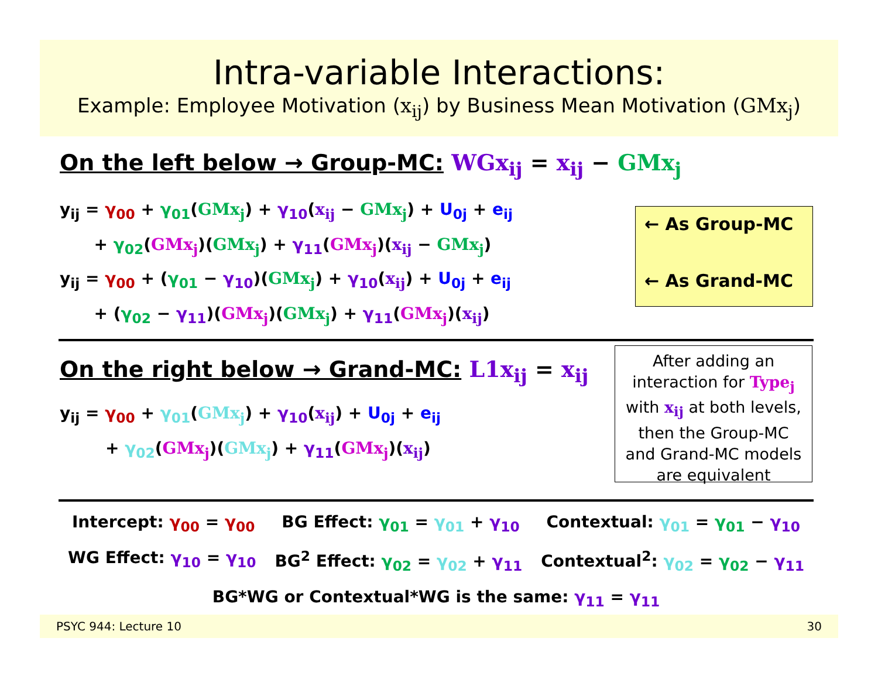Intra-variable Interactions:
Example: Employee Motivation (x<sub>ij</sub>) by Business Mean Motivation (GMx<sub>j</sub>)
On the left below → Group-MC: WGx<sub>ij</sub> = x<sub>ij</sub> − GMx<sub>j</sub>
y<sub>ij</sub> = γ<sub>00</sub> + γ<sub>01</sub>(GMx<sub>j</sub>) + γ<sub>10</sub>(x<sub>ij</sub> − GMx<sub>j</sub>) + U<sub>0j</sub> + e<sub>ij</sub>
+ γ<sub>02</sub>(GMx<sub>j</sub>)(GMx<sub>j</sub>) + γ<sub>11</sub>(GMx<sub>j</sub>)(x<sub>ij</sub> − GMx<sub>j</sub>)
y<sub>ij</sub> = γ<sub>00</sub> + (γ<sub>01</sub> − γ<sub>10</sub>)(GMx<sub>j</sub>) + γ<sub>10</sub>(x<sub>ij</sub>) + U<sub>0j</sub> + e<sub>ij</sub>
+ (γ<sub>02</sub> − γ<sub>11</sub>)(GMx<sub>j</sub>)(GMx<sub>j</sub>) + γ<sub>11</sub>(GMx<sub>j</sub>)(x<sub>ij</sub>)
← As Group-MC
← As Grand-MC
On the right below → Grand-MC: L1x<sub>ij</sub> = x<sub>ij</sub>
y<sub>ij</sub> = γ<sub>00</sub> + γ<sub>01</sub>(GMx<sub>j</sub>) + γ<sub>10</sub>(x<sub>ij</sub>) + U<sub>0j</sub> + e<sub>ij</sub>
+ γ<sub>02</sub>(GMx<sub>j</sub>)(GMx<sub>j</sub>) + γ<sub>11</sub>(GMx<sub>j</sub>)(x<sub>ij</sub>)
After adding an
interaction for Type<sub>j</sub>
with x<sub>ij</sub> at both levels,
then the Group-MC
and Grand-MC models
are equivalent
Intercept: γ<sub>00</sub> = γ<sub>00</sub> BG Effect: γ<sub>01</sub> = γ<sub>01</sub> + γ<sub>10</sub> Contextual: γ<sub>01</sub> = γ<sub>01</sub> − γ<sub>10</sub>
WG Effect: γ<sub>10</sub> = γ<sub>10</sub> BG<sup>2</sup> Effect: γ<sub>02</sub> = γ<sub>02</sub> + γ<sub>11</sub> Contextual<sup>2</sup>: γ<sub>02</sub> = γ<sub>02</sub> − γ<sub>11</sub>
BG*WG or Contextual*WG is the same: γ<sub>11</sub> = γ<sub>11</sub>
PSYC 944: Lecture 10 30